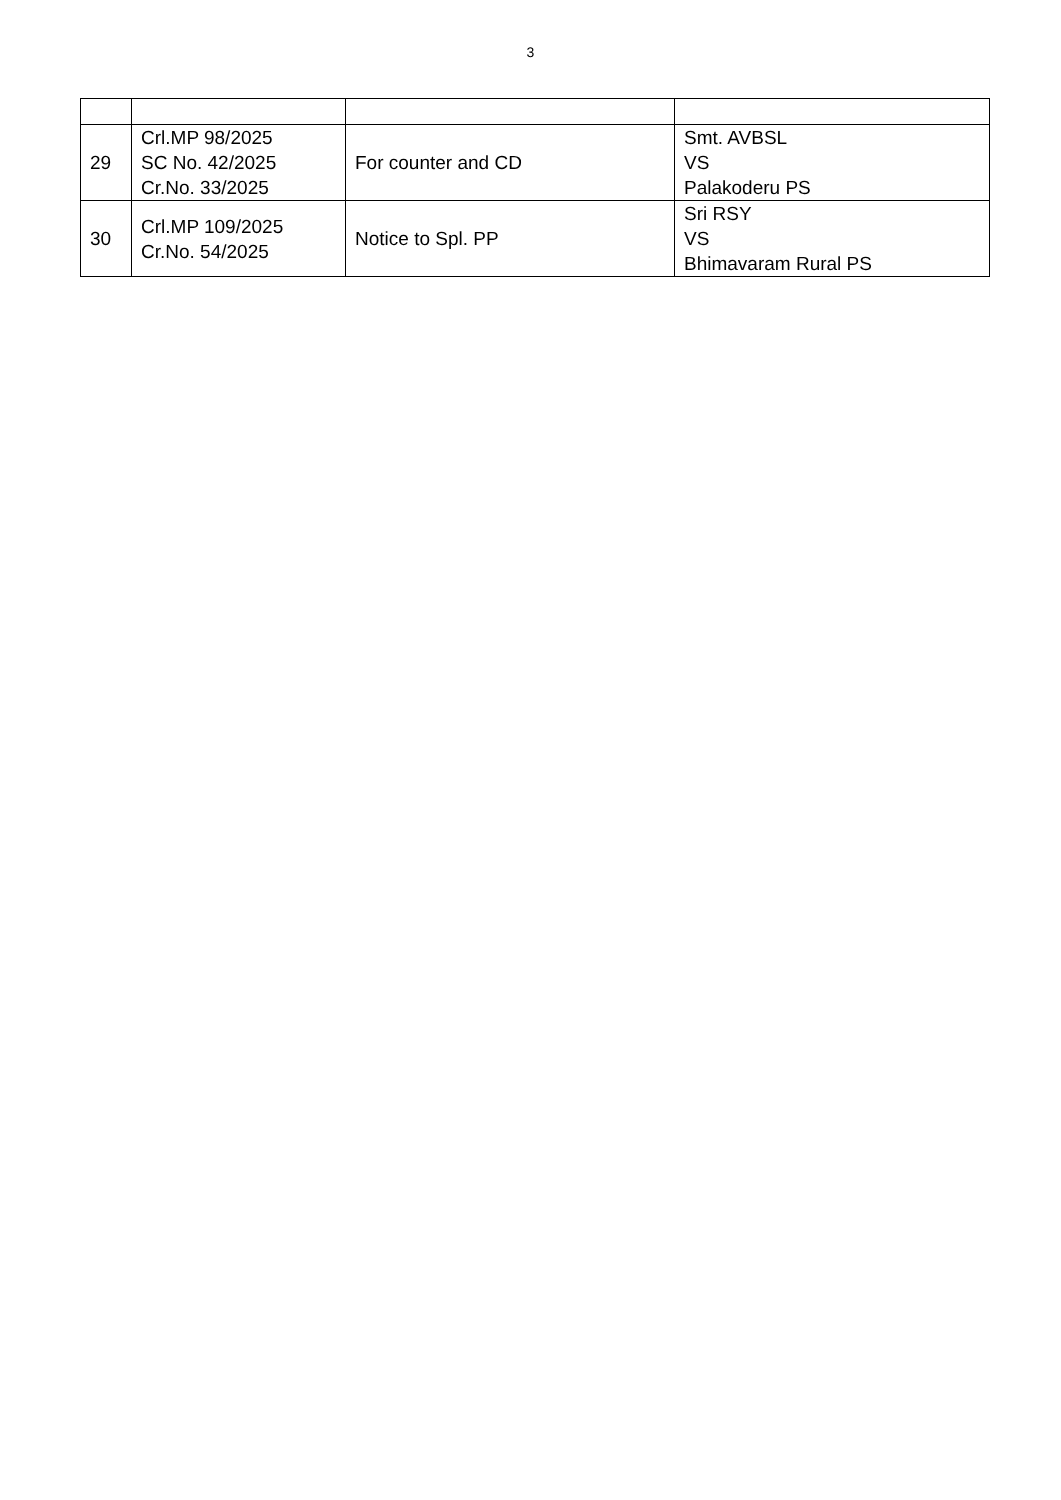3
| 29 | Crl.MP 98/2025 SC No. 42/2025 Cr.No. 33/2025 | For counter and CD | Smt. AVBSL VS Palakoderu PS |
| 30 | Crl.MP 109/2025 Cr.No. 54/2025 | Notice to Spl. PP | Sri RSY VS Bhimavaram Rural PS |